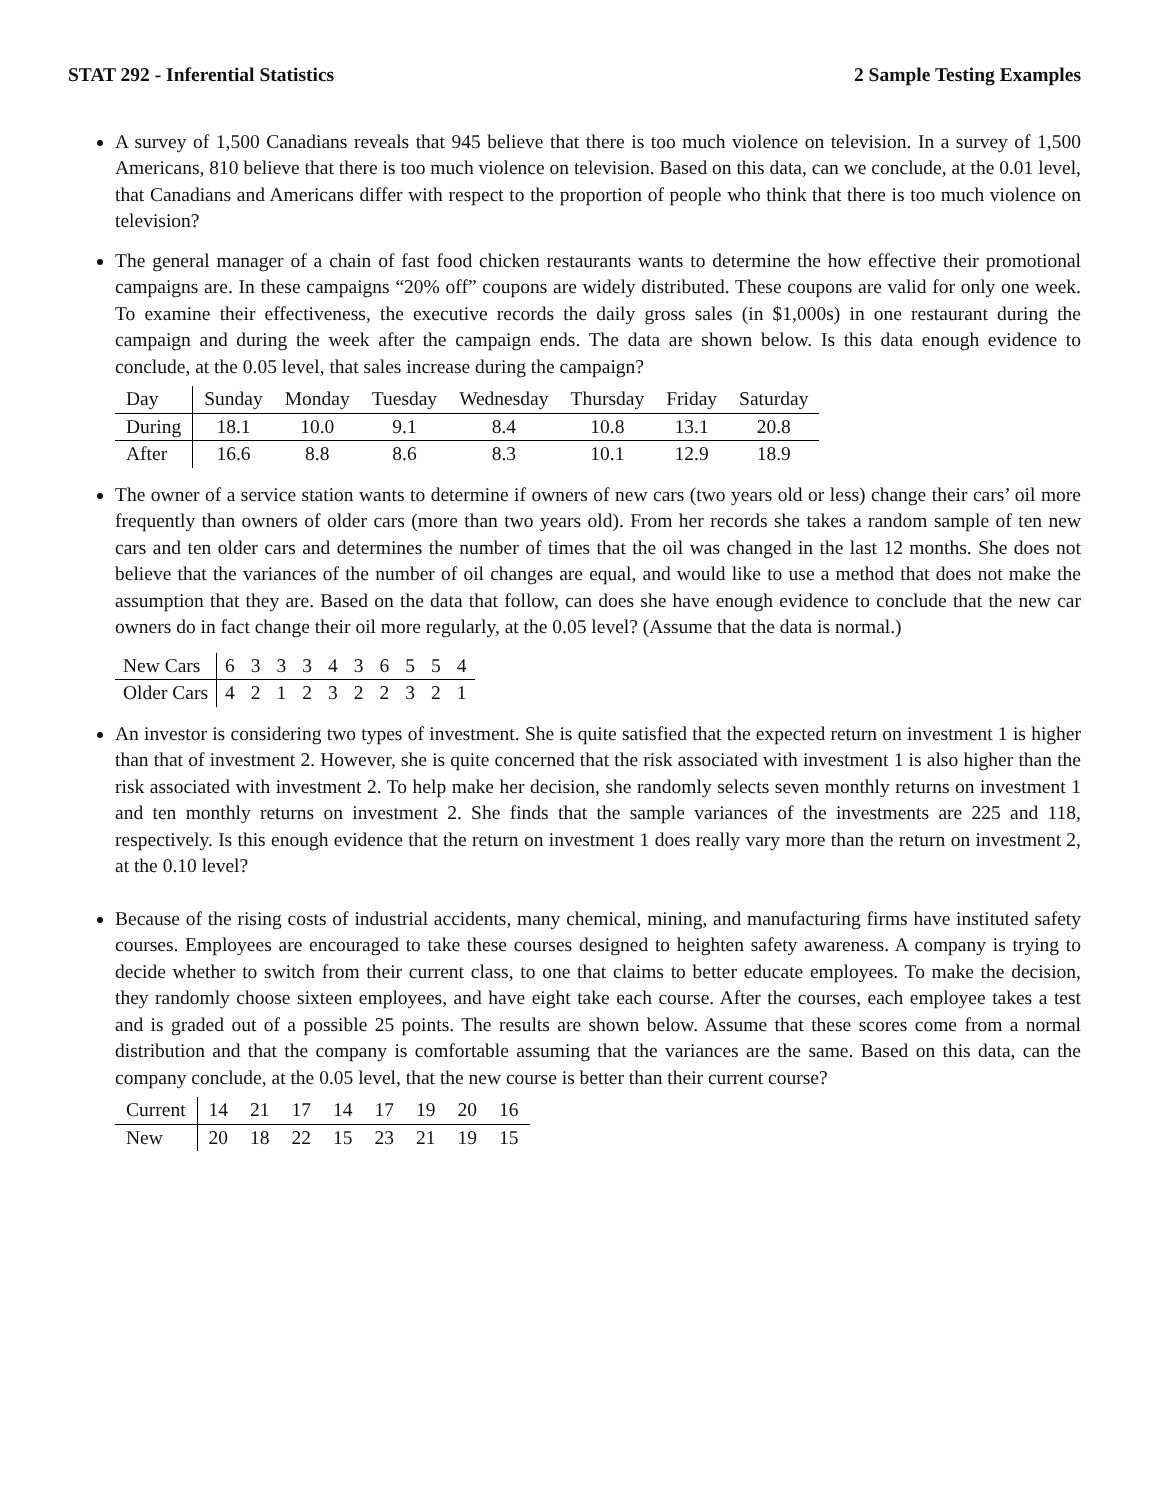STAT 292 - Inferential Statistics 2 Sample Testing Examples
A survey of 1,500 Canadians reveals that 945 believe that there is too much violence on television. In a survey of 1,500 Americans, 810 believe that there is too much violence on television. Based on this data, can we conclude, at the 0.01 level, that Canadians and Americans differ with respect to the proportion of people who think that there is too much violence on television?
The general manager of a chain of fast food chicken restaurants wants to determine the how effective their promotional campaigns are. In these campaigns “20% off” coupons are widely distributed. These coupons are valid for only one week. To examine their effectiveness, the executive records the daily gross sales (in $1,000s) in one restaurant during the campaign and during the week after the campaign ends. The data are shown below. Is this data enough evidence to conclude, at the 0.05 level, that sales increase during the campaign?
| Day | Sunday | Monday | Tuesday | Wednesday | Thursday | Friday | Saturday |
| --- | --- | --- | --- | --- | --- | --- | --- |
| During | 18.1 | 10.0 | 9.1 | 8.4 | 10.8 | 13.1 | 20.8 |
| After | 16.6 | 8.8 | 8.6 | 8.3 | 10.1 | 12.9 | 18.9 |
The owner of a service station wants to determine if owners of new cars (two years old or less) change their cars’ oil more frequently than owners of older cars (more than two years old). From her records she takes a random sample of ten new cars and ten older cars and determines the number of times that the oil was changed in the last 12 months. She does not believe that the variances of the number of oil changes are equal, and would like to use a method that does not make the assumption that they are. Based on the data that follow, can does she have enough evidence to conclude that the new car owners do in fact change their oil more regularly, at the 0.05 level? (Assume that the data is normal.)
| New Cars | 6 | 3 | 3 | 3 | 4 | 3 | 6 | 5 | 5 | 4 |
| Older Cars | 4 | 2 | 1 | 2 | 3 | 2 | 2 | 3 | 2 | 1 |
An investor is considering two types of investment. She is quite satisfied that the expected return on investment 1 is higher than that of investment 2. However, she is quite concerned that the risk associated with investment 1 is also higher than the risk associated with investment 2. To help make her decision, she randomly selects seven monthly returns on investment 1 and ten monthly returns on investment 2. She finds that the sample variances of the investments are 225 and 118, respectively. Is this enough evidence that the return on investment 1 does really vary more than the return on investment 2, at the 0.10 level?
Because of the rising costs of industrial accidents, many chemical, mining, and manufacturing firms have instituted safety courses. Employees are encouraged to take these courses designed to heighten safety awareness. A company is trying to decide whether to switch from their current class, to one that claims to better educate employees. To make the decision, they randomly choose sixteen employees, and have eight take each course. After the courses, each employee takes a test and is graded out of a possible 25 points. The results are shown below. Assume that these scores come from a normal distribution and that the company is comfortable assuming that the variances are the same. Based on this data, can the company conclude, at the 0.05 level, that the new course is better than their current course?
| Current | 14 | 21 | 17 | 14 | 17 | 19 | 20 | 16 |
| New | 20 | 18 | 22 | 15 | 23 | 21 | 19 | 15 |